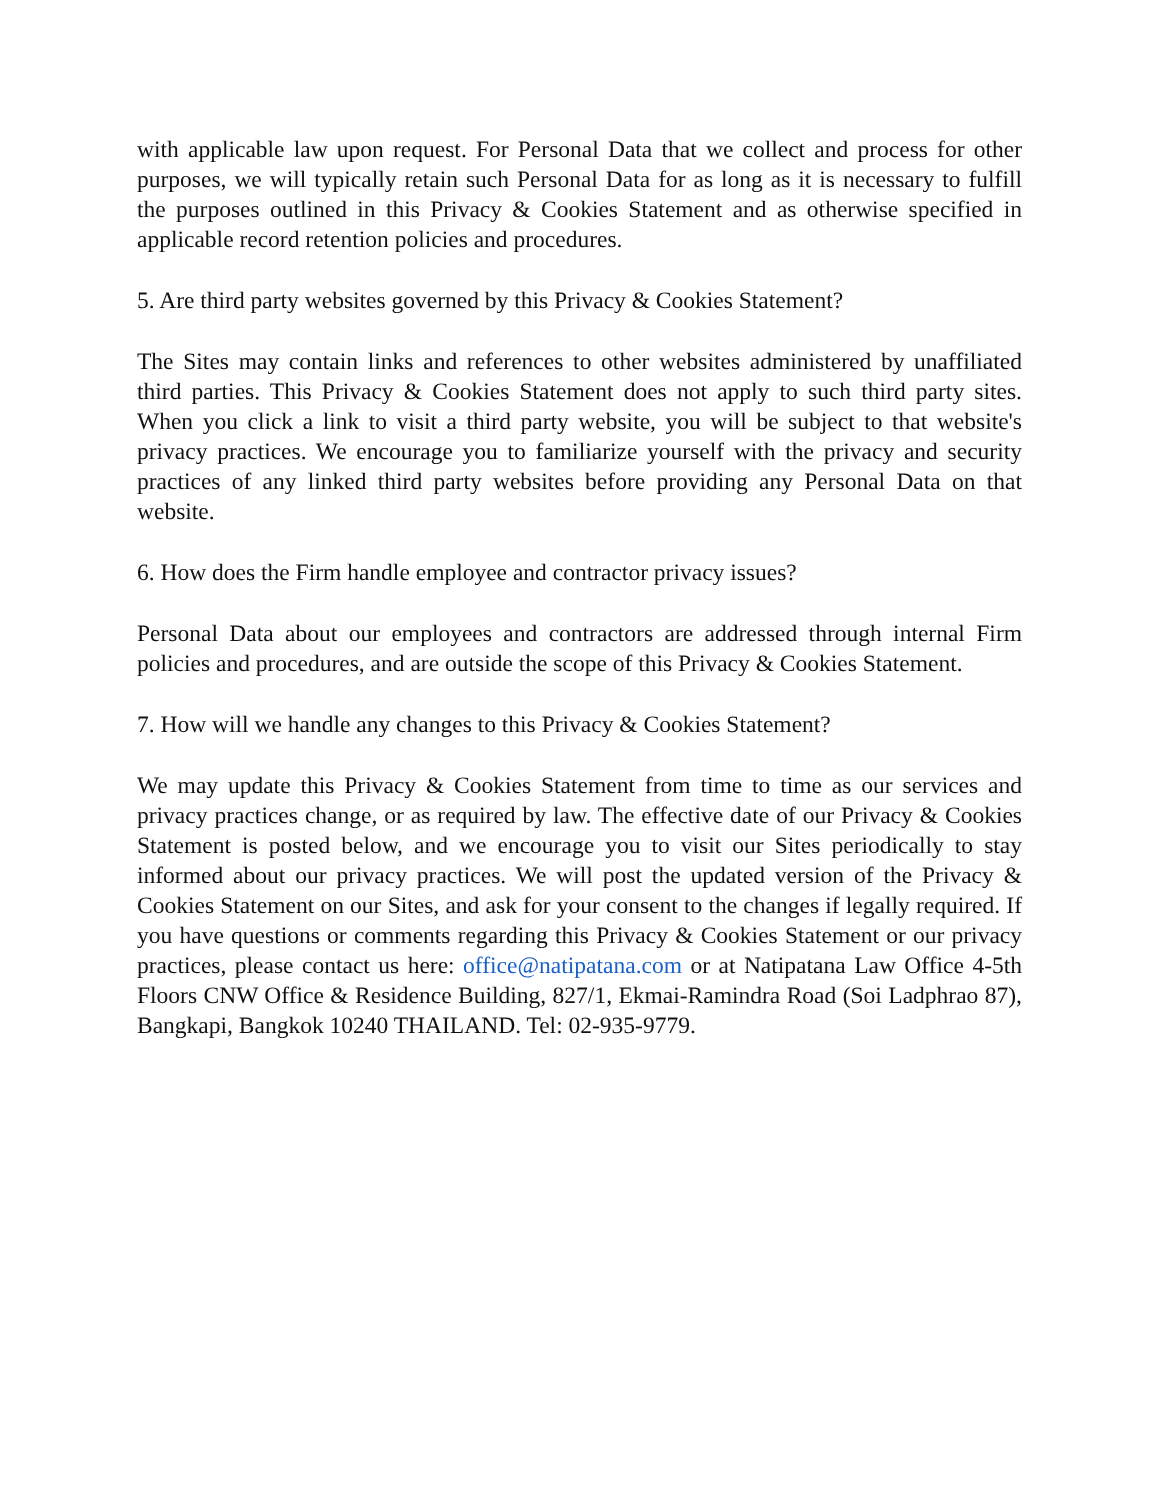with applicable law upon request. For Personal Data that we collect and process for other purposes, we will typically retain such Personal Data for as long as it is necessary to fulfill the purposes outlined in this Privacy & Cookies Statement and as otherwise specified in applicable record retention policies and procedures.
5. Are third party websites governed by this Privacy & Cookies Statement?
The Sites may contain links and references to other websites administered by unaffiliated third parties. This Privacy & Cookies Statement does not apply to such third party sites. When you click a link to visit a third party website, you will be subject to that website's privacy practices. We encourage you to familiarize yourself with the privacy and security practices of any linked third party websites before providing any Personal Data on that website.
6. How does the Firm handle employee and contractor privacy issues?
Personal Data about our employees and contractors are addressed through internal Firm policies and procedures, and are outside the scope of this Privacy & Cookies Statement.
7. How will we handle any changes to this Privacy & Cookies Statement?
We may update this Privacy & Cookies Statement from time to time as our services and privacy practices change, or as required by law. The effective date of our Privacy & Cookies Statement is posted below, and we encourage you to visit our Sites periodically to stay informed about our privacy practices. We will post the updated version of the Privacy & Cookies Statement on our Sites, and ask for your consent to the changes if legally required. If you have questions or comments regarding this Privacy & Cookies Statement or our privacy practices, please contact us here: office@natipatana.com or at Natipatana Law Office 4-5th Floors CNW Office & Residence Building, 827/1, Ekmai-Ramindra Road (Soi Ladphrao 87), Bangkapi, Bangkok 10240 THAILAND. Tel: 02-935-9779.